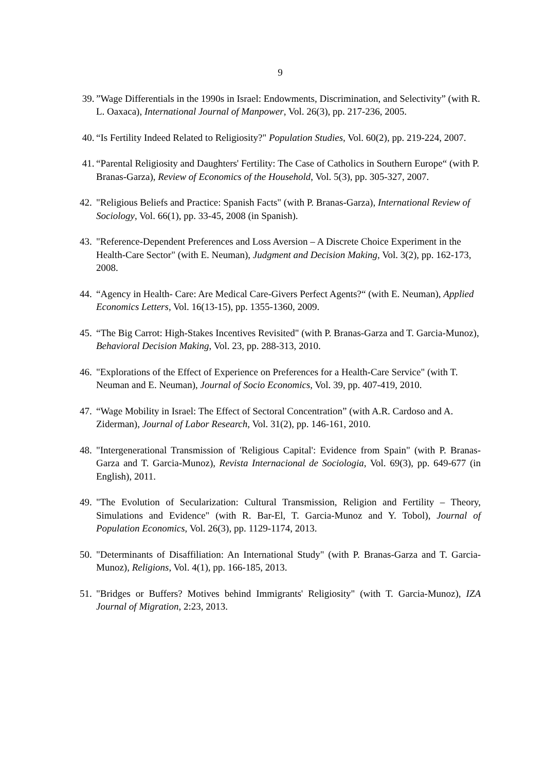9
39.
”Wage Differentials in the 1990s in Israel: Endowments, Discrimination, and Selectivity” (with R. L. Oaxaca), International Journal of Manpower, Vol. 26(3), pp. 217-236, 2005.
40.
“Is Fertility Indeed Related to Religiosity?" Population Studies, Vol. 60(2), pp. 219-224, 2007.
41.
“Parental Religiosity and Daughters' Fertility: The Case of Catholics in Southern Europe“ (with P. Branas-Garza), Review of Economics of the Household, Vol. 5(3), pp. 305-327, 2007.
42.
"Religious Beliefs and Practice: Spanish Facts" (with P. Branas-Garza), International Review of Sociology, Vol. 66(1), pp. 33-45, 2008 (in Spanish).
43.
"Reference-Dependent Preferences and Loss Aversion – A Discrete Choice Experiment in the Health-Care Sector" (with E. Neuman), Judgment and Decision Making, Vol. 3(2), pp. 162-173, 2008.
44.
“Agency in Health- Care: Are Medical Care-Givers Perfect Agents?“ (with E. Neuman), Applied Economics Letters, Vol. 16(13-15), pp. 1355-1360, 2009.
45.
“The Big Carrot: High-Stakes Incentives Revisited" (with P. Branas-Garza and T. Garcia-Munoz), Behavioral Decision Making, Vol. 23, pp. 288-313, 2010.
46.
"Explorations of the Effect of Experience on Preferences for a Health-Care Service" (with T. Neuman and E. Neuman), Journal of Socio Economics, Vol. 39, pp. 407-419, 2010.
47.
“Wage Mobility in Israel: The Effect of Sectoral Concentration” (with A.R. Cardoso and A. Ziderman), Journal of Labor Research, Vol. 31(2), pp. 146-161, 2010.
48.
"Intergenerational Transmission of 'Religious Capital': Evidence from Spain" (with P. Branas-Garza and T. Garcia-Munoz), Revista Internacional de Sociologia, Vol. 69(3), pp. 649-677 (in English), 2011.
49.
"The Evolution of Secularization: Cultural Transmission, Religion and Fertility – Theory, Simulations and Evidence" (with R. Bar-El, T. Garcia-Munoz and Y. Tobol), Journal of Population Economics, Vol. 26(3), pp. 1129-1174, 2013.
50.
"Determinants of Disaffiliation: An International Study" (with P. Branas-Garza and T. Garcia-Munoz), Religions, Vol. 4(1), pp. 166-185, 2013.
51.
"Bridges or Buffers? Motives behind Immigrants' Religiosity" (with T. Garcia-Munoz), IZA Journal of Migration, 2:23, 2013.